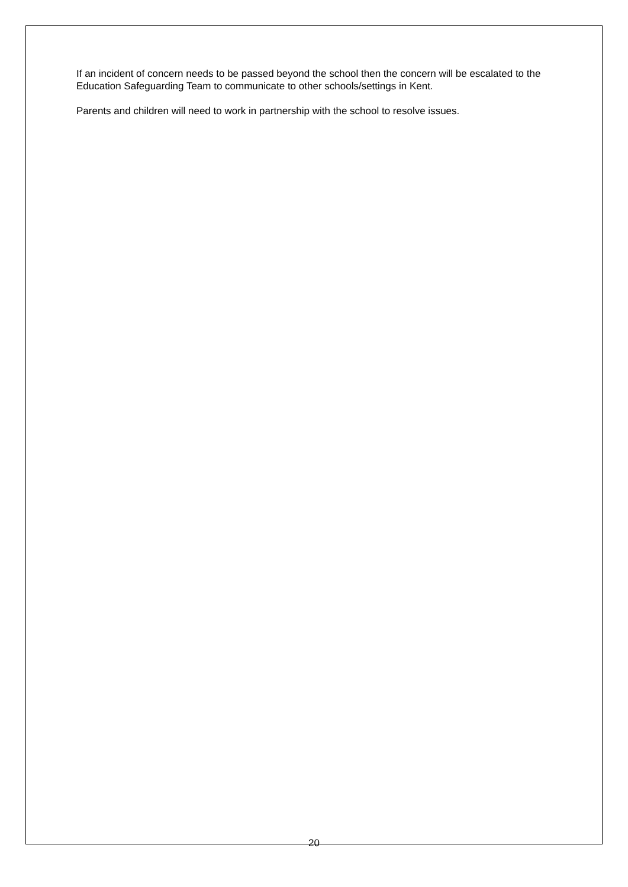If an incident of concern needs to be passed beyond the school then the concern will be escalated to the Education Safeguarding Team to communicate to other schools/settings in Kent.
Parents and children will need to work in partnership with the school to resolve issues.
20